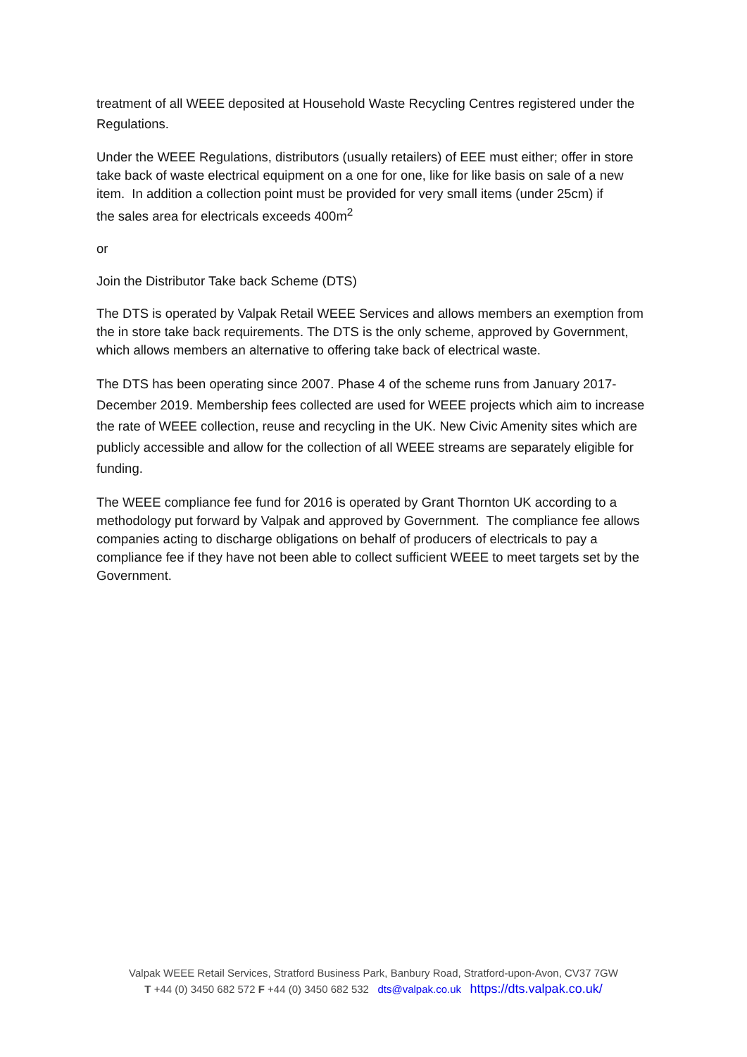treatment of all WEEE deposited at Household Waste Recycling Centres registered under the Regulations.
Under the WEEE Regulations, distributors (usually retailers) of EEE must either; offer in store take back of waste electrical equipment on a one for one, like for like basis on sale of a new item. In addition a collection point must be provided for very small items (under 25cm) if
the sales area for electricals exceeds 400m<sup>2</sup>
or
Join the Distributor Take back Scheme (DTS)
The DTS is operated by Valpak Retail WEEE Services and allows members an exemption from the in store take back requirements. The DTS is the only scheme, approved by Government, which allows members an alternative to offering take back of electrical waste.
The DTS has been operating since 2007. Phase 4 of the scheme runs from January 2017-December 2019. Membership fees collected are used for WEEE projects which aim to increase the rate of WEEE collection, reuse and recycling in the UK. New Civic Amenity sites which are publicly accessible and allow for the collection of all WEEE streams are separately eligible for funding.
The WEEE compliance fee fund for 2016 is operated by Grant Thornton UK according to a methodology put forward by Valpak and approved by Government. The compliance fee allows companies acting to discharge obligations on behalf of producers of electricals to pay a compliance fee if they have not been able to collect sufficient WEEE to meet targets set by the Government.
Valpak WEEE Retail Services, Stratford Business Park, Banbury Road, Stratford-upon-Avon, CV37 7GW
T +44 (0) 3450 682 572 F +44 (0) 3450 682 532 dts@valpak.co.uk https://dts.valpak.co.uk/